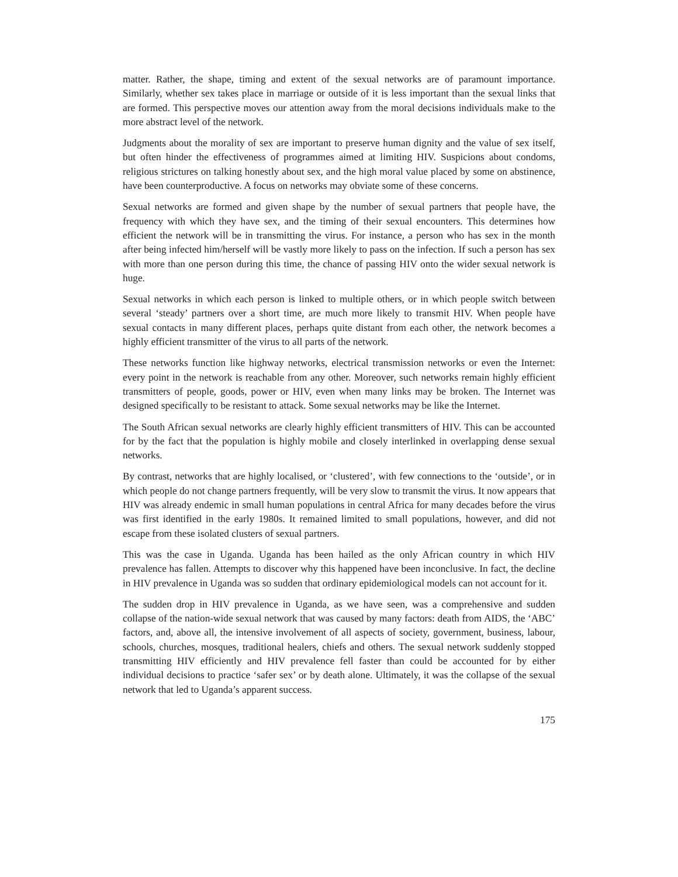matter. Rather, the shape, timing and extent of the sexual networks are of paramount importance. Similarly, whether sex takes place in marriage or outside of it is less important than the sexual links that are formed. This perspective moves our attention away from the moral decisions individuals make to the more abstract level of the network.
Judgments about the morality of sex are important to preserve human dignity and the value of sex itself, but often hinder the effectiveness of programmes aimed at limiting HIV. Suspicions about condoms, religious strictures on talking honestly about sex, and the high moral value placed by some on abstinence, have been counterproductive. A focus on networks may obviate some of these concerns.
Sexual networks are formed and given shape by the number of sexual partners that people have, the frequency with which they have sex, and the timing of their sexual encounters. This determines how efficient the network will be in transmitting the virus. For instance, a person who has sex in the month after being infected him/herself will be vastly more likely to pass on the infection. If such a person has sex with more than one person during this time, the chance of passing HIV onto the wider sexual network is huge.
Sexual networks in which each person is linked to multiple others, or in which people switch between several ‘steady’ partners over a short time, are much more likely to transmit HIV. When people have sexual contacts in many different places, perhaps quite distant from each other, the network becomes a highly efficient transmitter of the virus to all parts of the network.
These networks function like highway networks, electrical transmission networks or even the Internet: every point in the network is reachable from any other. Moreover, such networks remain highly efficient transmitters of people, goods, power or HIV, even when many links may be broken. The Internet was designed specifically to be resistant to attack. Some sexual networks may be like the Internet.
The South African sexual networks are clearly highly efficient transmitters of HIV. This can be accounted for by the fact that the population is highly mobile and closely interlinked in overlapping dense sexual networks.
By contrast, networks that are highly localised, or ‘clustered’, with few connections to the ‘outside’, or in which people do not change partners frequently, will be very slow to transmit the virus. It now appears that HIV was already endemic in small human populations in central Africa for many decades before the virus was first identified in the early 1980s. It remained limited to small populations, however, and did not escape from these isolated clusters of sexual partners.
This was the case in Uganda. Uganda has been hailed as the only African country in which HIV prevalence has fallen. Attempts to discover why this happened have been inconclusive. In fact, the decline in HIV prevalence in Uganda was so sudden that ordinary epidemiological models can not account for it.
The sudden drop in HIV prevalence in Uganda, as we have seen, was a comprehensive and sudden collapse of the nation-wide sexual network that was caused by many factors: death from AIDS, the ‘ABC’ factors, and, above all, the intensive involvement of all aspects of society, government, business, labour, schools, churches, mosques, traditional healers, chiefs and others. The sexual network suddenly stopped transmitting HIV efficiently and HIV prevalence fell faster than could be accounted for by either individual decisions to practice ‘safer sex’ or by death alone. Ultimately, it was the collapse of the sexual network that led to Uganda’s apparent success.
175